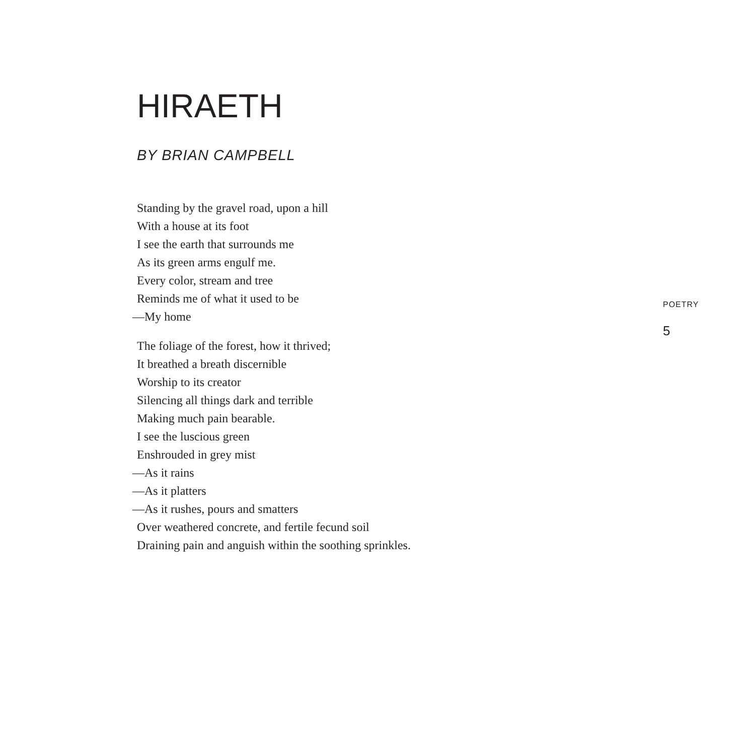HIRAETH
BY BRIAN CAMPBELL
Standing by the gravel road, upon a hill
With a house at its foot
I see the earth that surrounds me
As its green arms engulf me.
Every color, stream and tree
Reminds me of what it used to be
—My home
The foliage of the forest, how it thrived;
It breathed a breath discernible
Worship to its creator
Silencing all things dark and terrible
Making much pain bearable.
I see the luscious green
Enshrouded in grey mist
—As it rains
—As it platters
—As it rushes, pours and smatters
Over weathered concrete, and fertile fecund soil
Draining pain and anguish within the soothing sprinkles.
POETRY
5